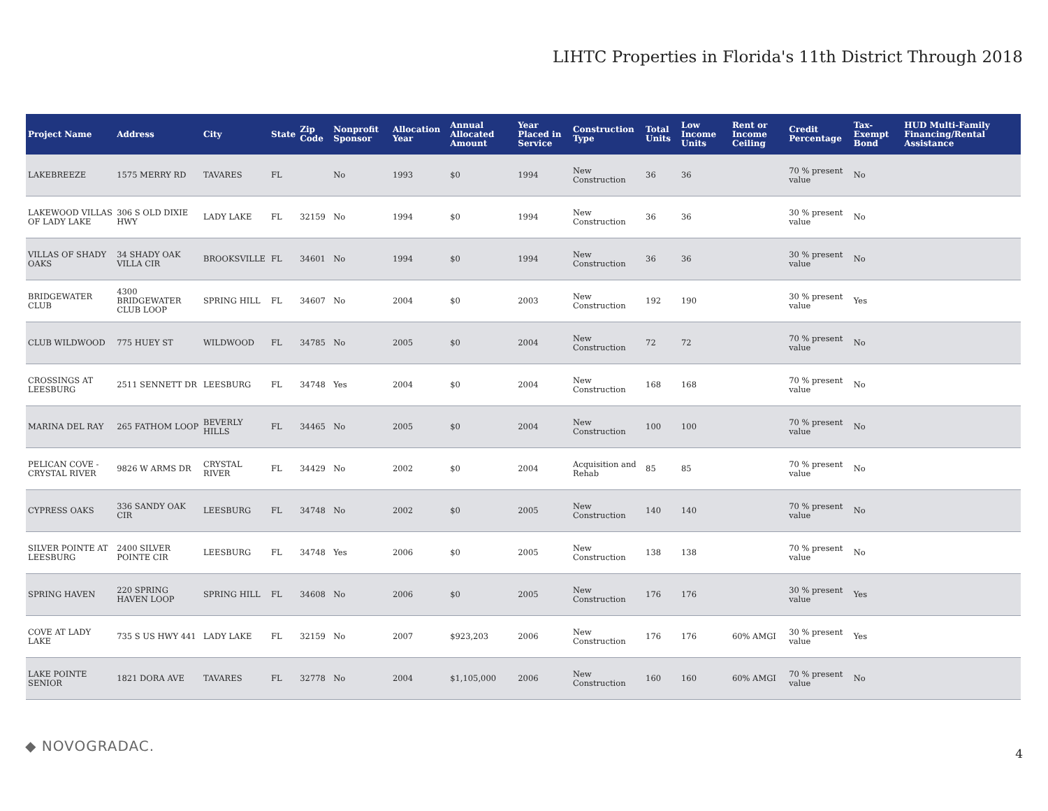LIHTC Properties in Florida's 11th District Through 2018
| Project Name | Address | City | State | Zip Code | Nonprofit Sponsor | Allocation Year | Annual Allocated Amount | Year Placed in Service | Construction Type | Total Units | Low Income Units | Rent or Income Ceiling | Credit Percentage | Tax-Exempt Bond | HUD Multi-Family Financing/Rental Assistance |
| --- | --- | --- | --- | --- | --- | --- | --- | --- | --- | --- | --- | --- | --- | --- | --- |
| LAKEBREEZE | 1575 MERRY RD | TAVARES | FL | | No | 1993 | $0 | 1994 | New Construction | 36 | 36 | | 70 % present value | No | |
| LAKEWOOD VILLAS OF LADY LAKE | 306 S OLD DIXIE HWY | LADY LAKE | FL | 32159 | No | 1994 | $0 | 1994 | New Construction | 36 | 36 | | 30 % present value | No | |
| VILLAS OF SHADY OAKS | 34 SHADY OAK VILLA CIR | BROOKSVILLE | FL | 34601 | No | 1994 | $0 | 1994 | New Construction | 36 | 36 | | 30 % present value | No | |
| BRIDGEWATER CLUB | 4300 BRIDGEWATER CLUB LOOP | SPRING HILL | FL | 34607 | No | 2004 | $0 | 2003 | New Construction | 192 | 190 | | 30 % present value | Yes | |
| CLUB WILDWOOD | 775 HUEY ST | WILDWOOD | FL | 34785 | No | 2005 | $0 | 2004 | New Construction | 72 | 72 | | 70 % present value | No | |
| CROSSINGS AT LEESBURG | 2511 SENNETT DR | LEESBURG | FL | 34748 | Yes | 2004 | $0 | 2004 | New Construction | 168 | 168 | | 70 % present value | No | |
| MARINA DEL RAY | 265 FATHOM LOOP | BEVERLY HILLS | FL | 34465 | No | 2005 | $0 | 2004 | New Construction | 100 | 100 | | 70 % present value | No | |
| PELICAN COVE - CRYSTAL RIVER | 9826 W ARMS DR | CRYSTAL RIVER | FL | 34429 | No | 2002 | $0 | 2004 | Acquisition and Rehab | 85 | 85 | | 70 % present value | No | |
| CYPRESS OAKS | 336 SANDY OAK CIR | LEESBURG | FL | 34748 | No | 2002 | $0 | 2005 | New Construction | 140 | 140 | | 70 % present value | No | |
| SILVER POINTE AT LEESBURG | 2400 SILVER POINTE CIR | LEESBURG | FL | 34748 | Yes | 2006 | $0 | 2005 | New Construction | 138 | 138 | | 70 % present value | No | |
| SPRING HAVEN | 220 SPRING HAVEN LOOP | SPRING HILL | FL | 34608 | No | 2006 | $0 | 2005 | New Construction | 176 | 176 | | 30 % present value | Yes | |
| COVE AT LADY LAKE | 735 S US HWY 441 | LADY LAKE | FL | 32159 | No | 2007 | $923,203 | 2006 | New Construction | 176 | 176 | 60% AMGI | 30 % present value | Yes | |
| LAKE POINTE SENIOR | 1821 DORA AVE | TAVARES | FL | 32778 | No | 2004 | $1,105,000 | 2006 | New Construction | 160 | 160 | 60% AMGI | 70 % present value | No | |
◆ NOVOGRADAC. 4